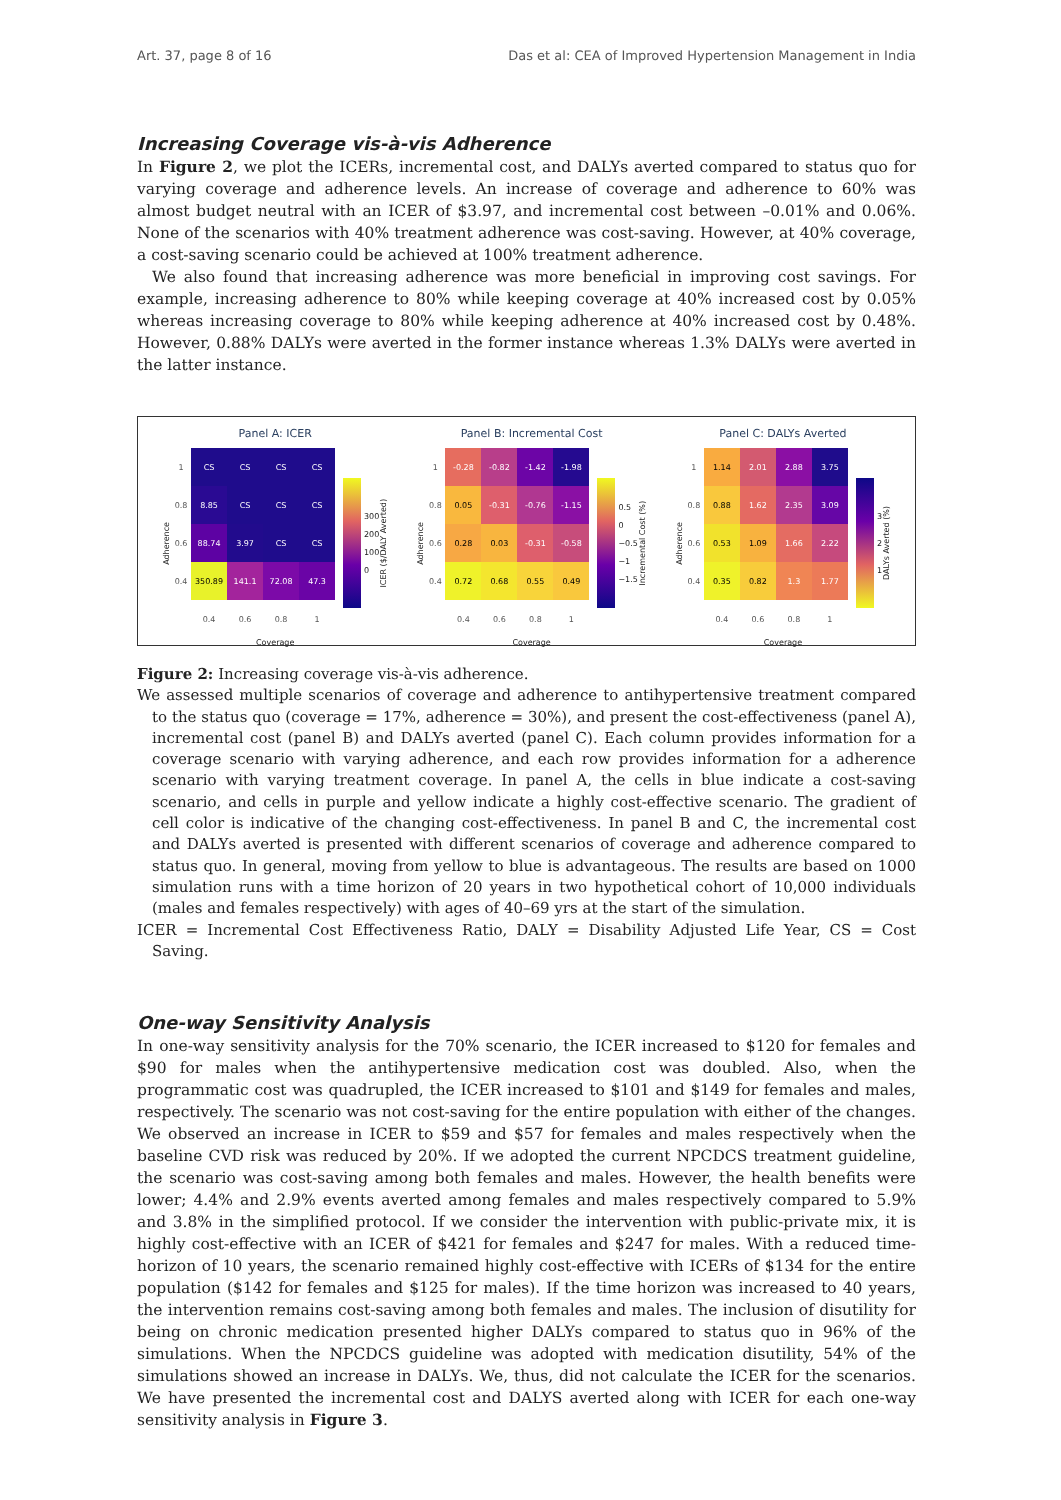Art. 37, page 8 of 16 Das et al: CEA of Improved Hypertension Management in India
Increasing Coverage vis-à-vis Adherence
In Figure 2, we plot the ICERs, incremental cost, and DALYs averted compared to status quo for varying coverage and adherence levels. An increase of coverage and adherence to 60% was almost budget neutral with an ICER of $3.97, and incremental cost between –0.01% and 0.06%. None of the scenarios with 40% treatment adherence was cost-saving. However, at 40% coverage, a cost-saving scenario could be achieved at 100% treatment adherence.
We also found that increasing adherence was more beneficial in improving cost savings. For example, increasing adherence to 80% while keeping coverage at 40% increased cost by 0.05% whereas increasing coverage to 80% while keeping adherence at 40% increased cost by 0.48%. However, 0.88% DALYs were averted in the former instance whereas 1.3% DALYs were averted in the latter instance.
Panel A: ICER
Adherence
| 1 | CS | CS | CS | CS |
| 0.8 | 8.85 | CS | CS | CS |
| 0.6 | 88.74 | 3.97 | CS | CS |
| 0.4 | 350.89 | 141.1 | 72.08 | 47.3 |
| | 0.4 | 0.6 | 0.8 | 1 |
300
200
100
0 ICER ($/DALY Averted)
Coverage
Panel B: Incremental Cost
Adherence
| 1 | -0.28 | -0.82 | -1.42 | -1.98 |
| 0.8 | 0.05 | -0.31 | -0.76 | -1.15 |
| 0.6 | 0.28 | 0.03 | -0.31 | -0.58 |
| 0.4 | 0.72 | 0.68 | 0.55 | 0.49 |
| | 0.4 | 0.6 | 0.8 | 1 |
0.5
0
−0.5
−1
−1.5 Incremental Cost (%)
Coverage
Panel C: DALYs Averted
Adherence
| 1 | 1.14 | 2.01 | 2.88 | 3.75 |
| 0.8 | 0.88 | 1.62 | 2.35 | 3.09 |
| 0.6 | 0.53 | 1.09 | 1.66 | 2.22 |
| 0.4 | 0.35 | 0.82 | 1.3 | 1.77 |
| | 0.4 | 0.6 | 0.8 | 1 |
3
2
1 DALYs Averted (%)
Coverage
Figure 2: Increasing coverage vis-à-vis adherence.
We assessed multiple scenarios of coverage and adherence to antihypertensive treatment compared to the status quo (coverage = 17%, adherence = 30%), and present the cost-effectiveness (panel A), incremental cost (panel B) and DALYs averted (panel C). Each column provides information for a coverage scenario with varying adherence, and each row provides information for a adherence scenario with varying treatment coverage. In panel A, the cells in blue indicate a cost-saving scenario, and cells in purple and yellow indicate a highly cost-effective scenario. The gradient of cell color is indicative of the changing cost-effectiveness. In panel B and C, the incremental cost and DALYs averted is presented with different scenarios of coverage and adherence compared to status quo. In general, moving from yellow to blue is advantageous. The results are based on 1000 simulation runs with a time horizon of 20 years in two hypothetical cohort of 10,000 individuals (males and females respectively) with ages of 40–69 yrs at the start of the simulation.
ICER = Incremental Cost Effectiveness Ratio, DALY = Disability Adjusted Life Year, CS = Cost Saving.
One-way Sensitivity Analysis
In one-way sensitivity analysis for the 70% scenario, the ICER increased to $120 for females and $90 for males when the antihypertensive medication cost was doubled. Also, when the programmatic cost was quadrupled, the ICER increased to $101 and $149 for females and males, respectively. The scenario was not cost-saving for the entire population with either of the changes. We observed an increase in ICER to $59 and $57 for females and males respectively when the baseline CVD risk was reduced by 20%. If we adopted the current NPCDCS treatment guideline, the scenario was cost-saving among both females and males. However, the health benefits were lower; 4.4% and 2.9% events averted among females and males respectively compared to 5.9% and 3.8% in the simplified protocol. If we consider the intervention with public-private mix, it is highly cost-effective with an ICER of $421 for females and $247 for males. With a reduced time-horizon of 10 years, the scenario remained highly cost-effective with ICERs of $134 for the entire population ($142 for females and $125 for males). If the time horizon was increased to 40 years, the intervention remains cost-saving among both females and males. The inclusion of disutility for being on chronic medication presented higher DALYs compared to status quo in 96% of the simulations. When the NPCDCS guideline was adopted with medication disutility, 54% of the simulations showed an increase in DALYs. We, thus, did not calculate the ICER for the scenarios. We have presented the incremental cost and DALYS averted along with ICER for each one-way sensitivity analysis in Figure 3.